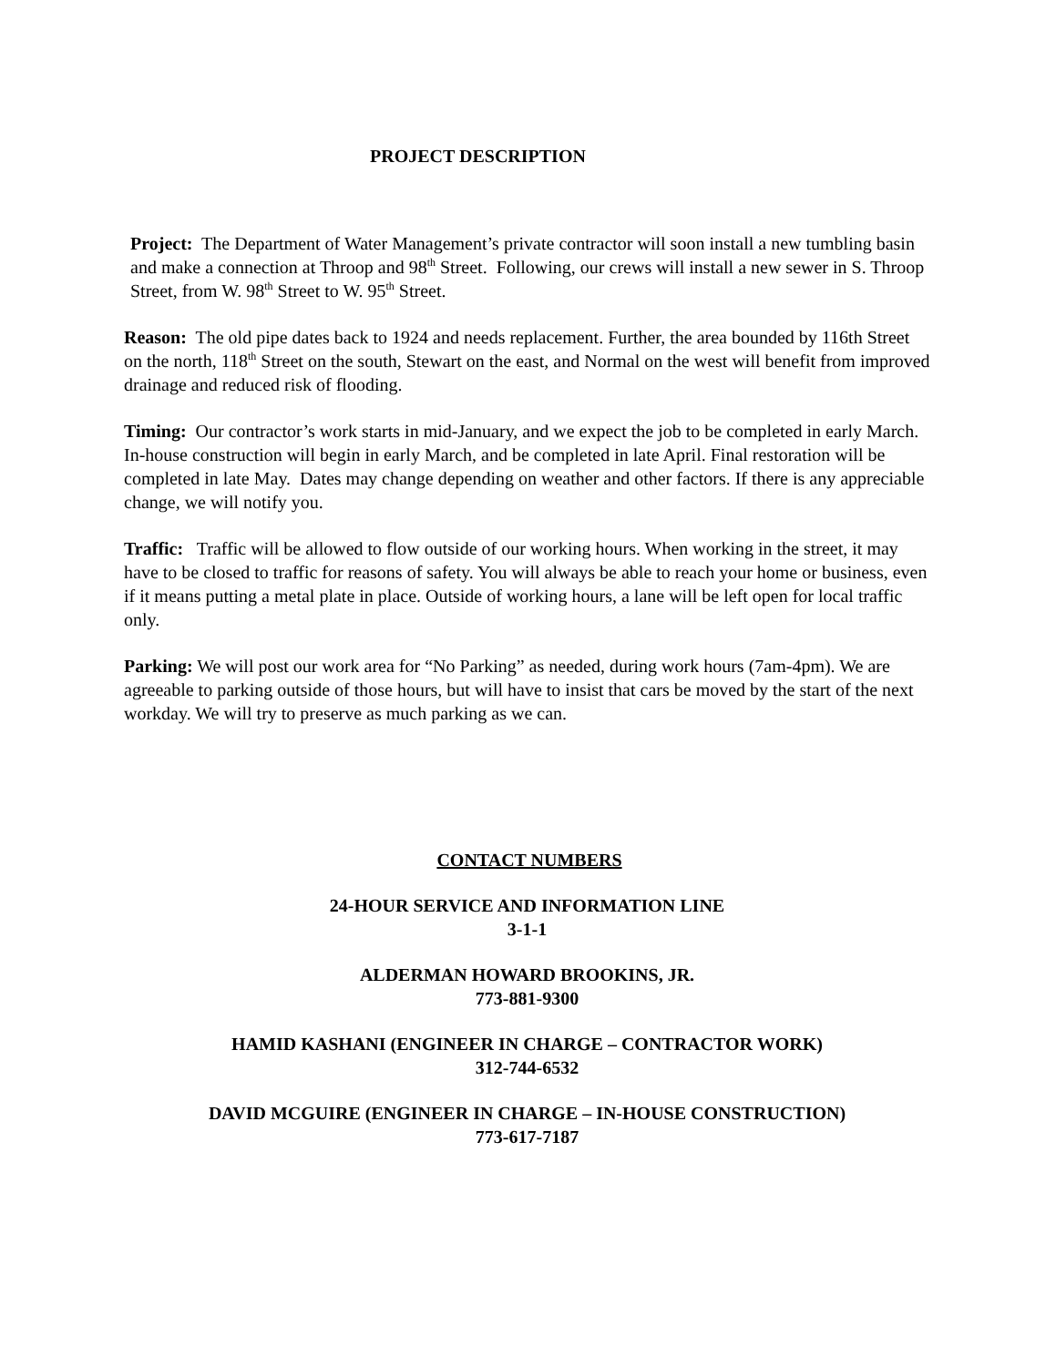PROJECT DESCRIPTION
Project: The Department of Water Management’s private contractor will soon install a new tumbling basin and make a connection at Throop and 98<sup>th</sup> Street. Following, our crews will install a new sewer in S. Throop Street, from W. 98<sup>th</sup> Street to W. 95<sup>th</sup> Street.
Reason: The old pipe dates back to 1924 and needs replacement. Further, the area bounded by 116th Street on the north, 118<sup>th</sup> Street on the south, Stewart on the east, and Normal on the west will benefit from improved drainage and reduced risk of flooding.
Timing: Our contractor’s work starts in mid-January, and we expect the job to be completed in early March. In-house construction will begin in early March, and be completed in late April. Final restoration will be completed in late May. Dates may change depending on weather and other factors. If there is any appreciable change, we will notify you.
Traffic: Traffic will be allowed to flow outside of our working hours. When working in the street, it may have to be closed to traffic for reasons of safety. You will always be able to reach your home or business, even if it means putting a metal plate in place. Outside of working hours, a lane will be left open for local traffic only.
Parking: We will post our work area for “No Parking” as needed, during work hours (7am-4pm). We are agreeable to parking outside of those hours, but will have to insist that cars be moved by the start of the next workday. We will try to preserve as much parking as we can.
CONTACT NUMBERS
24-HOUR SERVICE AND INFORMATION LINE
3-1-1
ALDERMAN HOWARD BROOKINS, JR.
773-881-9300
HAMID KASHANI (ENGINEER IN CHARGE – CONTRACTOR WORK)
312-744-6532
DAVID MCGUIRE (ENGINEER IN CHARGE – IN-HOUSE CONSTRUCTION)
773-617-7187